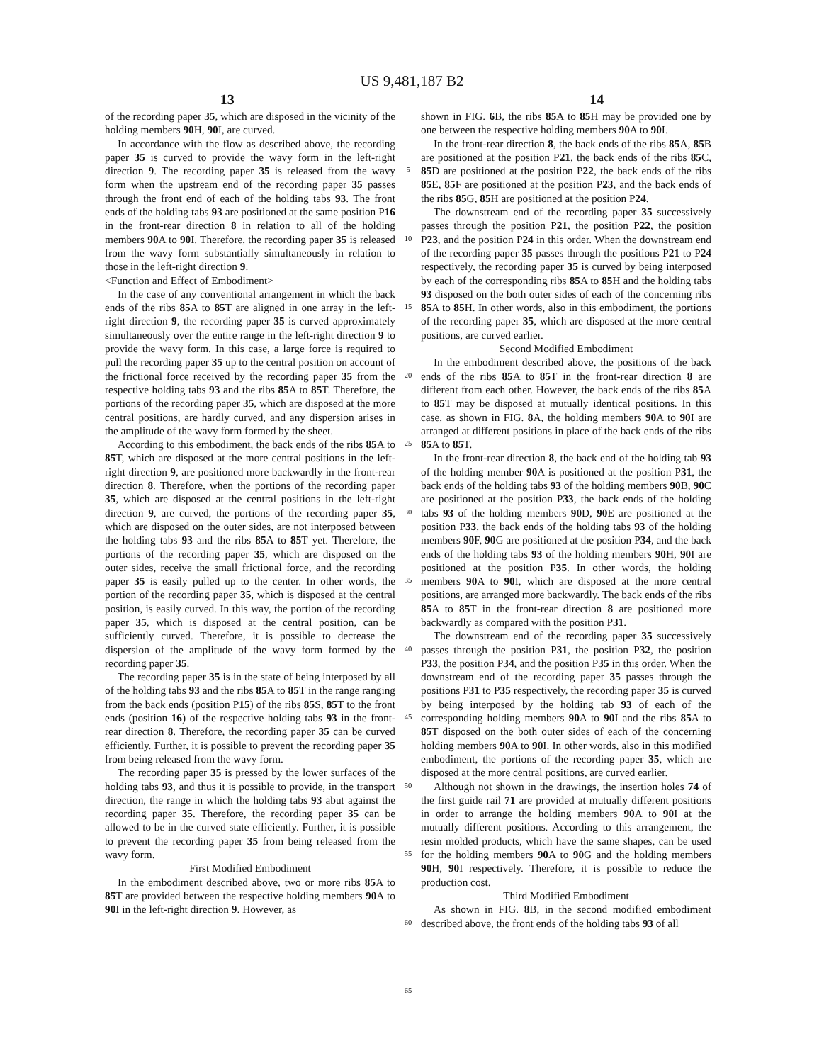US 9,481,187 B2
13 14
of the recording paper 35, which are disposed in the vicinity of the holding members 90 H, 90 I, are curved.
In accordance with the flow as described above, the recording paper 35 is curved to provide the wavy form in the left-right direction 9. The recording paper 35 is released from the wavy form when the upstream end of the recording paper 35 passes through the front end of each of the holding tabs 93. The front ends of the holding tabs 93 are positioned at the same position P16 in the front-rear direction 8 in relation to all of the holding members 90 A to 90 I. Therefore, the recording paper 35 is released from the wavy form substantially simultaneously in relation to those in the left-right direction 9.
<Function and Effect of Embodiment>
In the case of any conventional arrangement in which the back ends of the ribs 85 A to 85 T are aligned in one array in the left-right direction 9, the recording paper 35 is curved approximately simultaneously over the entire range in the left-right direction 9 to provide the wavy form. In this case, a large force is required to pull the recording paper 35 up to the central position on account of the frictional force received by the recording paper 35 from the respective holding tabs 93 and the ribs 85 A to 85 T. Therefore, the portions of the recording paper 35, which are disposed at the more central positions, are hardly curved, and any dispersion arises in the amplitude of the wavy form formed by the sheet.
According to this embodiment, the back ends of the ribs 85 A to 85 T, which are disposed at the more central positions in the left-right direction 9, are positioned more backwardly in the front-rear direction 8. Therefore, when the portions of the recording paper 35, which are disposed at the central positions in the left-right direction 9, are curved, the portions of the recording paper 35, which are disposed on the outer sides, are not interposed between the holding tabs 93 and the ribs 85 A to 85 T yet. Therefore, the portions of the recording paper 35, which are disposed on the outer sides, receive the small frictional force, and the recording paper 35 is easily pulled up to the center. In other words, the portion of the recording paper 35, which is disposed at the central position, is easily curved. In this way, the portion of the recording paper 35, which is disposed at the central position, can be sufficiently curved. Therefore, it is possible to decrease the dispersion of the amplitude of the wavy form formed by the recording paper 35.
The recording paper 35 is in the state of being interposed by all of the holding tabs 93 and the ribs 85 A to 85 T in the range ranging from the back ends (position P15) of the ribs 85 S, 85 T to the front ends (position 16) of the respective holding tabs 93 in the front-rear direction 8. Therefore, the recording paper 35 can be curved efficiently. Further, it is possible to prevent the recording paper 35 from being released from the wavy form.
The recording paper 35 is pressed by the lower surfaces of the holding tabs 93, and thus it is possible to provide, in the transport direction, the range in which the holding tabs 93 abut against the recording paper 35. Therefore, the recording paper 35 can be allowed to be in the curved state efficiently. Further, it is possible to prevent the recording paper 35 from being released from the wavy form.
First Modified Embodiment
In the embodiment described above, two or more ribs 85 A to 85 T are provided between the respective holding members 90 A to 90 I in the left-right direction 9. However, as
5
10
15
20
25
30
35
40
45
50
55
60
65
shown in FIG. 6 B, the ribs 85 A to 85 H may be provided one by one between the respective holding members 90 A to 90 I.
In the front-rear direction 8, the back ends of the ribs 85 A, 85 B are positioned at the position P21, the back ends of the ribs 85 C, 85 D are positioned at the position P22, the back ends of the ribs 85 E, 85 F are positioned at the position P23, and the back ends of the ribs 85 G, 85 H are positioned at the position P24.
The downstream end of the recording paper 35 successively passes through the position P21, the position P22, the position P23, and the position P24 in this order. When the downstream end of the recording paper 35 passes through the positions P21 to P24 respectively, the recording paper 35 is curved by being interposed by each of the corresponding ribs 85 A to 85 H and the holding tabs 93 disposed on the both outer sides of each of the concerning ribs 85 A to 85 H. In other words, also in this embodiment, the portions of the recording paper 35, which are disposed at the more central positions, are curved earlier.
Second Modified Embodiment
In the embodiment described above, the positions of the back ends of the ribs 85 A to 85 T in the front-rear direction 8 are different from each other. However, the back ends of the ribs 85 A to 85 T may be disposed at mutually identical positions. In this case, as shown in FIG. 8 A, the holding members 90 A to 90 I are arranged at different positions in place of the back ends of the ribs 85 A to 85 T.
In the front-rear direction 8, the back end of the holding tab 93 of the holding member 90 A is positioned at the position P31, the back ends of the holding tabs 93 of the holding members 90 B, 90 C are positioned at the position P33, the back ends of the holding tabs 93 of the holding members 90 D, 90 E are positioned at the position P33, the back ends of the holding tabs 93 of the holding members 90 F, 90 G are positioned at the position P34, and the back ends of the holding tabs 93 of the holding members 90 H, 90 I are positioned at the position P35. In other words, the holding members 90 A to 90 I, which are disposed at the more central positions, are arranged more backwardly. The back ends of the ribs 85 A to 85 T in the front-rear direction 8 are positioned more backwardly as compared with the position P31.
The downstream end of the recording paper 35 successively passes through the position P31, the position P32, the position P33, the position P34, and the position P35 in this order. When the downstream end of the recording paper 35 passes through the positions P31 to P35 respectively, the recording paper 35 is curved by being interposed by the holding tab 93 of each of the corresponding holding members 90 A to 90 I and the ribs 85 A to 85 T disposed on the both outer sides of each of the concerning holding members 90 A to 90 I. In other words, also in this modified embodiment, the portions of the recording paper 35, which are disposed at the more central positions, are curved earlier.
Although not shown in the drawings, the insertion holes 74 of the first guide rail 71 are provided at mutually different positions in order to arrange the holding members 90 A to 90 I at the mutually different positions. According to this arrangement, the resin molded products, which have the same shapes, can be used for the holding members 90 A to 90 G and the holding members 90 H, 90 I respectively. Therefore, it is possible to reduce the production cost.
Third Modified Embodiment
As shown in FIG. 8 B, in the second modified embodiment described above, the front ends of the holding tabs 93 of all